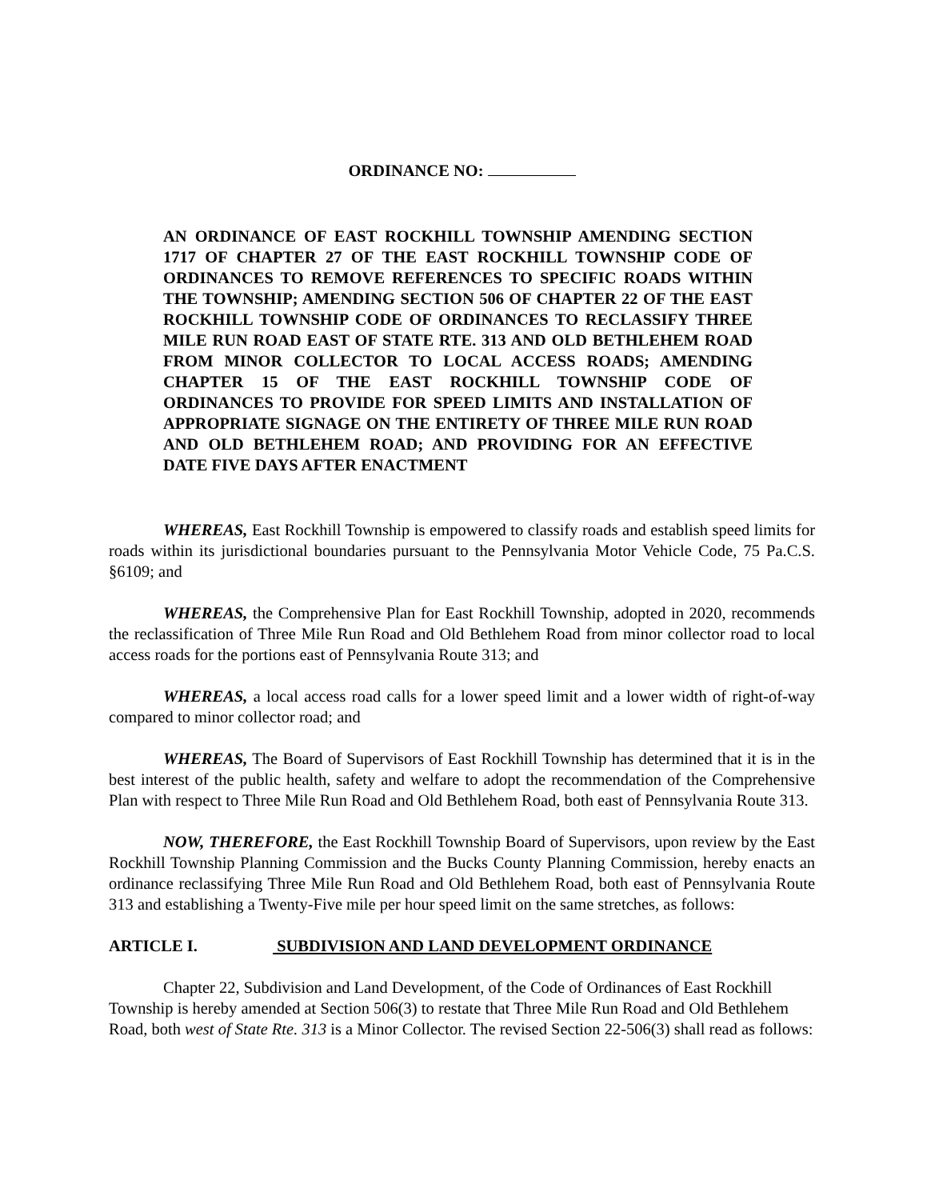ORDINANCE NO:
AN ORDINANCE OF EAST ROCKHILL TOWNSHIP AMENDING SECTION 1717 OF CHAPTER 27 OF THE EAST ROCKHILL TOWNSHIP CODE OF ORDINANCES TO REMOVE REFERENCES TO SPECIFIC ROADS WITHIN THE TOWNSHIP; AMENDING SECTION 506 OF CHAPTER 22 OF THE EAST ROCKHILL TOWNSHIP CODE OF ORDINANCES TO RECLASSIFY THREE MILE RUN ROAD EAST OF STATE RTE. 313 AND OLD BETHLEHEM ROAD FROM MINOR COLLECTOR TO LOCAL ACCESS ROADS; AMENDING CHAPTER 15 OF THE EAST ROCKHILL TOWNSHIP CODE OF ORDINANCES TO PROVIDE FOR SPEED LIMITS AND INSTALLATION OF APPROPRIATE SIGNAGE ON THE ENTIRETY OF THREE MILE RUN ROAD AND OLD BETHLEHEM ROAD; AND PROVIDING FOR AN EFFECTIVE DATE FIVE DAYS AFTER ENACTMENT
WHEREAS, East Rockhill Township is empowered to classify roads and establish speed limits for roads within its jurisdictional boundaries pursuant to the Pennsylvania Motor Vehicle Code, 75 Pa.C.S. §6109; and
WHEREAS, the Comprehensive Plan for East Rockhill Township, adopted in 2020, recommends the reclassification of Three Mile Run Road and Old Bethlehem Road from minor collector road to local access roads for the portions east of Pennsylvania Route 313; and
WHEREAS, a local access road calls for a lower speed limit and a lower width of right-of-way compared to minor collector road; and
WHEREAS, The Board of Supervisors of East Rockhill Township has determined that it is in the best interest of the public health, safety and welfare to adopt the recommendation of the Comprehensive Plan with respect to Three Mile Run Road and Old Bethlehem Road, both east of Pennsylvania Route 313.
NOW, THEREFORE, the East Rockhill Township Board of Supervisors, upon review by the East Rockhill Township Planning Commission and the Bucks County Planning Commission, hereby enacts an ordinance reclassifying Three Mile Run Road and Old Bethlehem Road, both east of Pennsylvania Route 313 and establishing a Twenty-Five mile per hour speed limit on the same stretches, as follows:
ARTICLE I. SUBDIVISION AND LAND DEVELOPMENT ORDINANCE
Chapter 22, Subdivision and Land Development, of the Code of Ordinances of East Rockhill Township is hereby amended at Section 506(3) to restate that Three Mile Run Road and Old Bethlehem Road, both west of State Rte. 313 is a Minor Collector. The revised Section 22-506(3) shall read as follows: